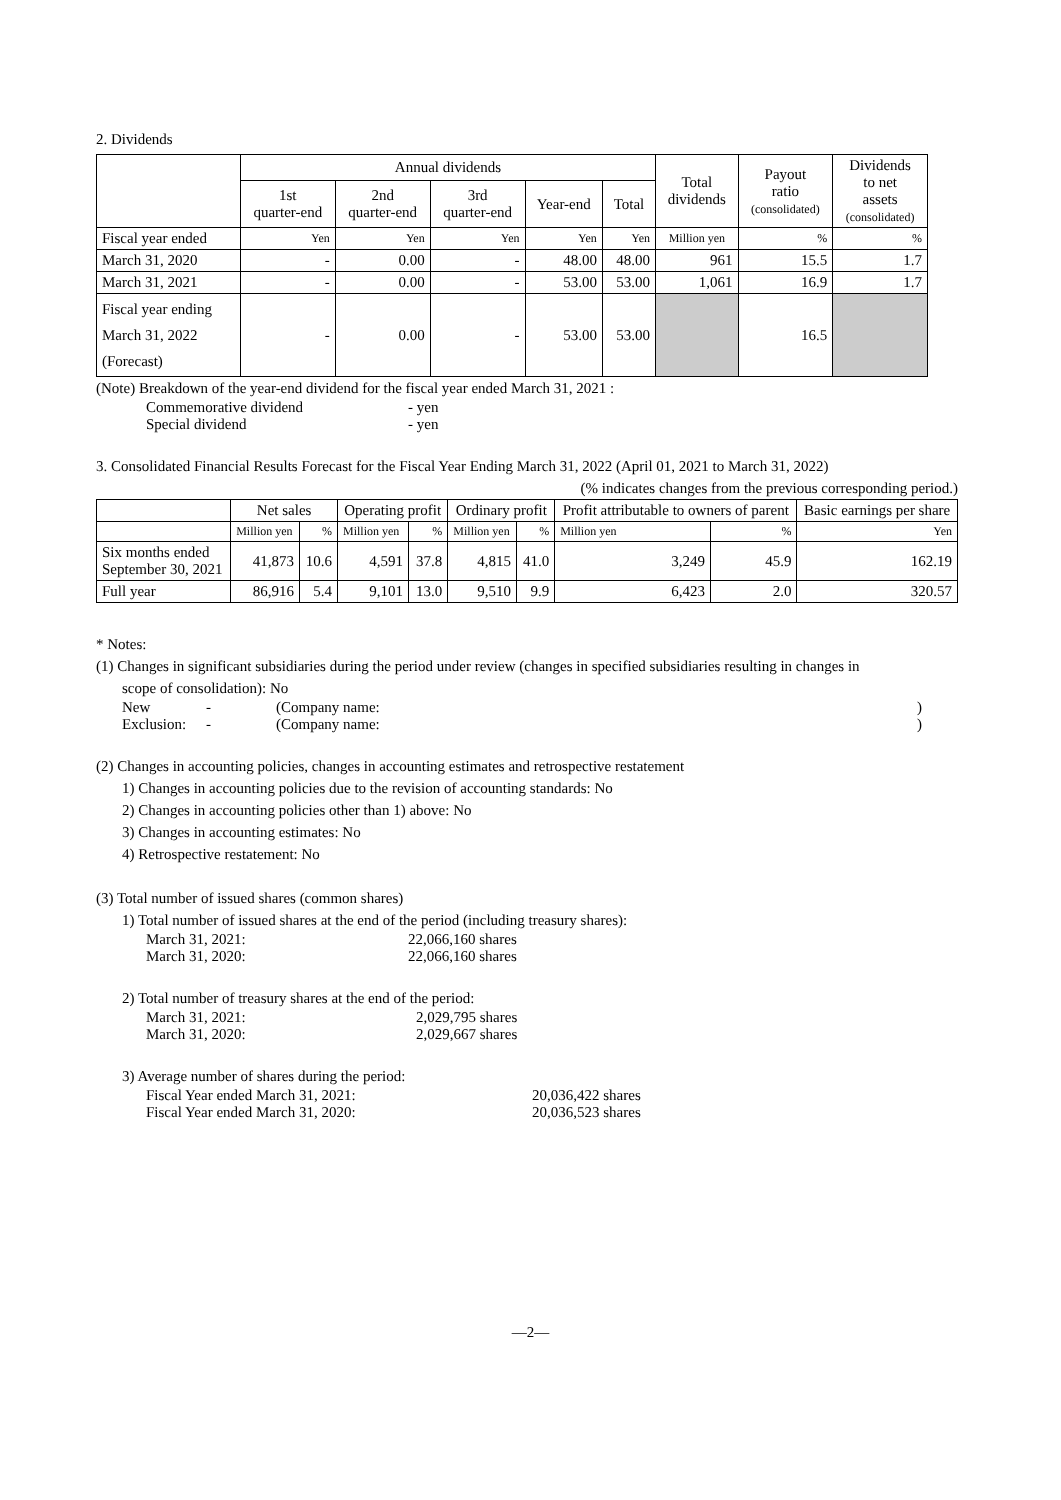2. Dividends
| | Annual dividends | | | | | Total dividends | Payout ratio (consolidated) | Dividends to net assets (consolidated) |
| --- | --- | --- | --- | --- | --- | --- | --- | --- |
| | 1st quarter-end | 2nd quarter-end | 3rd quarter-end | Year-end | Total | | | |
| Fiscal year ended | Yen | Yen | Yen | Yen | Yen | Million yen | % | % |
| March 31, 2020 | - | 0.00 | - | 48.00 | 48.00 | 961 | 15.5 | 1.7 |
| March 31, 2021 | - | 0.00 | - | 53.00 | 53.00 | 1,061 | 16.9 | 1.7 |
| Fiscal year ending March 31, 2022 (Forecast) | - | 0.00 | - | 53.00 | 53.00 | | 16.5 | |
(Note) Breakdown of the year-end dividend for the fiscal year ended March 31, 2021 :
Commemorative dividend - yen
Special dividend - yen
3. Consolidated Financial Results Forecast for the Fiscal Year Ending March 31, 2022 (April 01, 2021 to March 31, 2022)
(% indicates changes from the previous corresponding period.)
| | Net sales | | Operating profit | | Ordinary profit | | Profit attributable to owners of parent | | Basic earnings per share |
| --- | --- | --- | --- | --- | --- | --- | --- | --- | --- |
| | Million yen | % | Million yen | % | Million yen | % | Million yen | % | Yen |
| Six months ended September 30, 2021 | 41,873 | 10.6 | 4,591 | 37.8 | 4,815 | 41.0 | 3,249 | 45.9 | 162.19 |
| Full year | 86,916 | 5.4 | 9,101 | 13.0 | 9,510 | 9.9 | 6,423 | 2.0 | 320.57 |
* Notes:
(1) Changes in significant subsidiaries during the period under review (changes in specified subsidiaries resulting in changes in
scope of consolidation): No
New - (Company name:)
Exclusion: - (Company name:)
(2) Changes in accounting policies, changes in accounting estimates and retrospective restatement
1) Changes in accounting policies due to the revision of accounting standards: No
2) Changes in accounting policies other than 1) above: No
3) Changes in accounting estimates: No
4) Retrospective restatement: No
(3) Total number of issued shares (common shares)
1) Total number of issued shares at the end of the period (including treasury shares):
March 31, 2021: 22,066,160 shares
March 31, 2020: 22,066,160 shares
2) Total number of treasury shares at the end of the period:
March 31, 2021: 2,029,795 shares
March 31, 2020: 2,029,667 shares
3) Average number of shares during the period:
Fiscal Year ended March 31, 2021: 20,036,422 shares
Fiscal Year ended March 31, 2020: 20,036,523 shares
—2—